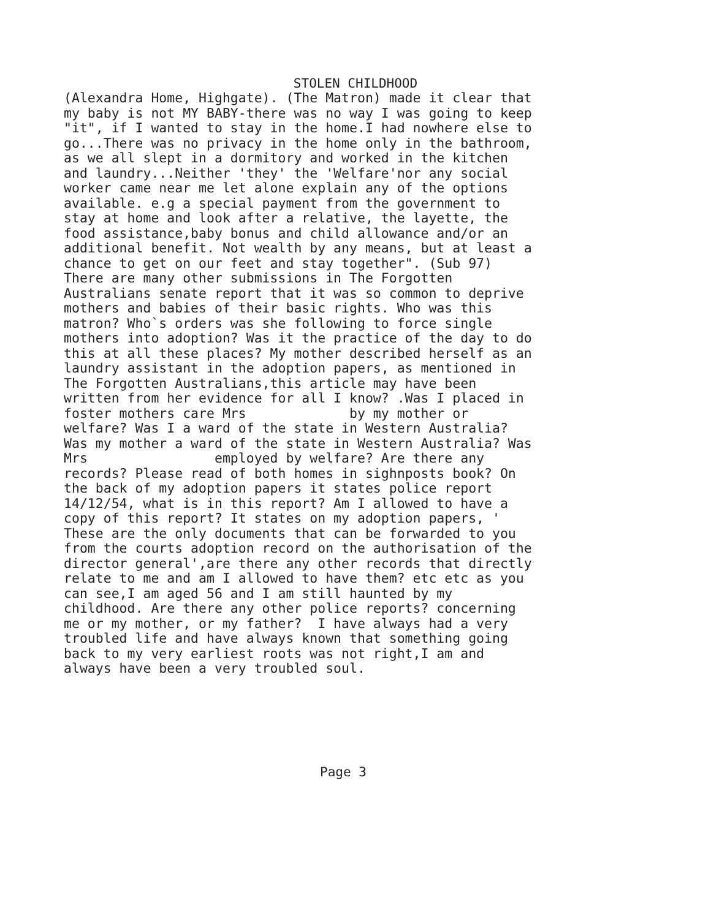STOLEN CHILDHOOD
(Alexandra Home, Highgate). (The Matron) made it clear that my baby is not MY BABY-there was no way I was going to keep "it", if I wanted to stay in the home.I had nowhere else to go...There was no privacy in the home only in the bathroom, as we all slept in a dormitory and worked in the kitchen and laundry...Neither 'they' the 'Welfare'nor any social worker came near me let alone explain any of the options available. e.g a special payment from the government to stay at home and look after a relative, the layette, the food assistance,baby bonus and child allowance and/or an additional benefit. Not wealth by any means, but at least a chance to get on our feet and stay together". (Sub 97) There are many other submissions in The Forgotten Australians senate report that it was so common to deprive mothers and babies of their basic rights. Who was this matron? Who`s orders was she following to force single mothers into adoption? Was it the practice of the day to do this at all these places? My mother described herself as an laundry assistant in the adoption papers, as mentioned in The Forgotten Australians,this article may have been written from her evidence for all I know? .Was I placed in foster mothers care Mrs by my mother or welfare? Was I a ward of the state in Western Australia? Was my mother a ward of the state in Western Australia? Was Mrs employed by welfare? Are there any records? Please read of both homes in sighnposts book? On the back of my adoption papers it states police report 14/12/54, what is in this report? Am I allowed to have a copy of this report? It states on my adoption papers, ' These are the only documents that can be forwarded to you from the courts adoption record on the authorisation of the director general',are there any other records that directly relate to me and am I allowed to have them? etc etc as you can see,I am aged 56 and I am still haunted by my childhood. Are there any other police reports? concerning me or my mother, or my father? I have always had a very troubled life and have always known that something going back to my very earliest roots was not right,I am and always have been a very troubled soul.
Page 3